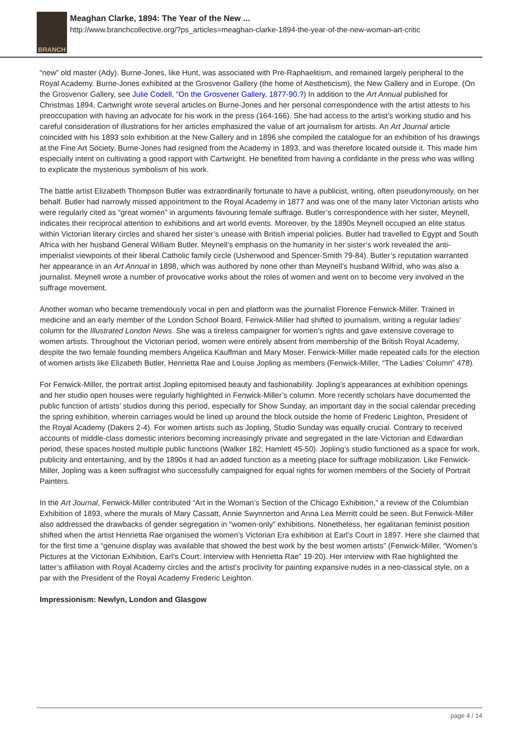BRANCH
Meaghan Clarke, 1894: The Year of the New ...
http://www.branchcollective.org/?ps_articles=meaghan-clarke-1894-the-year-of-the-new-woman-art-critic
“new” old master (Ady). Burne-Jones, like Hunt, was associated with Pre-Raphaelitism, and remained largely peripheral to the Royal Academy. Burne-Jones exhibited at the Grosvenor Gallery (the home of Aestheticism), the New Gallery and in Europe. (On the Grosvenor Gallery, see Julie Codell, “On the Grosvener Gallery, 1877-90.?) In addition to the Art Annual published for Christmas 1894, Cartwright wrote several articles on Burne-Jones and her personal correspondence with the artist attests to his preoccupation with having an advocate for his work in the press (164-166). She had access to the artist’s working studio and his careful consideration of illustrations for her articles emphasized the value of art journalism for artists. An Art Journal article coincided with his 1893 solo exhibition at the New Gallery and in 1896 she compiled the catalogue for an exhibition of his drawings at the Fine Art Society. Burne-Jones had resigned from the Academy in 1893, and was therefore located outside it. This made him especially intent on cultivating a good rapport with Cartwright. He benefited from having a confidante in the press who was willing to explicate the mysterious symbolism of his work.
The battle artist Elizabeth Thompson Butler was extraordinarily fortunate to have a publicist, writing, often pseudonymously, on her behalf. Butler had narrowly missed appointment to the Royal Academy in 1877 and was one of the many later Victorian artists who were regularly cited as “great women” in arguments favouring female suffrage. Butler’s correspondence with her sister, Meynell, indicates their reciprocal attention to exhibitions and art world events. Moreover, by the 1890s Meynell occupied an elite status within Victorian literary circles and shared her sister’s unease with British imperial policies. Butler had travelled to Egypt and South Africa with her husband General William Butler. Meynell’s emphasis on the humanity in her sister’s work revealed the anti-imperialist viewpoints of their liberal Catholic family circle (Usherwood and Spencer-Smith 79-84). Butler’s reputation warranted her appearance in an Art Annual in 1898, which was authored by none other than Meynell’s husband Wilfrid, who was also a journalist. Meynell wrote a number of provocative works about the roles of women and went on to become very involved in the suffrage movement.
Another woman who became tremendously vocal in pen and platform was the journalist Florence Fenwick-Miller. Trained in medicine and an early member of the London School Board, Fenwick-Miller had shifted to journalism, writing a regular ladies’ column for the Illustrated London News. She was a tireless campaigner for women’s rights and gave extensive coverage to women artists. Throughout the Victorian period, women were entirely absent from membership of the British Royal Academy, despite the two female founding members Angelica Kauffman and Mary Moser. Fenwick-Miller made repeated calls for the election of women artists like Elizabeth Butler, Henrietta Rae and Louise Jopling as members (Fenwick-Miller, “The Ladies’ Column” 478).
For Fenwick-Miller, the portrait artist Jopling epitomised beauty and fashionability. Jopling’s appearances at exhibition openings and her studio open houses were regularly highlighted in Fenwick-Miller’s column. More recently scholars have documented the public function of artists’ studios during this period, especially for Show Sunday, an important day in the social calendar preceding the spring exhibition, wherein carriages would be lined up around the block outside the home of Frederic Leighton, President of the Royal Academy (Dakers 2-4). For women artists such as Jopling, Studio Sunday was equally crucial. Contrary to received accounts of middle-class domestic interiors becoming increasingly private and segregated in the late-Victorian and Edwardian period, these spaces hosted multiple public functions (Walker 182; Hamlett 45-50). Jopling’s studio functioned as a space for work, publicity and entertaining, and by the 1890s it had an added function as a meeting place for suffrage mobilization. Like Fenwick-Miller, Jopling was a keen suffragist who successfully campaigned for equal rights for women members of the Society of Portrait Painters.
In the Art Journal, Fenwick-Miller contributed “Art in the Woman’s Section of the Chicago Exhibition,” a review of the Columbian Exhibition of 1893, where the murals of Mary Cassatt, Annie Swynnerton and Anna Lea Merritt could be seen. But Fenwick-Miller also addressed the drawbacks of gender segregation in “women-only” exhibitions. Nonetheless, her egalitarian feminist position shifted when the artist Henrietta Rae organised the women’s Victorian Era exhibition at Earl’s Court in 1897. Here she claimed that for the first time a “genuine display was available that showed the best work by the best women artists” (Fenwick-Miller, “Women’s Pictures at the Victorian Exhibition, Earl’s Court: Interview with Henrietta Rae” 19-20). Her interview with Rae highlighted the latter’s affiliation with Royal Academy circles and the artist’s proclivity for painting expansive nudes in a neo-classical style, on a par with the President of the Royal Academy Frederic Leighton.
Impressionism: Newlyn, London and Glasgow
page 4 / 14